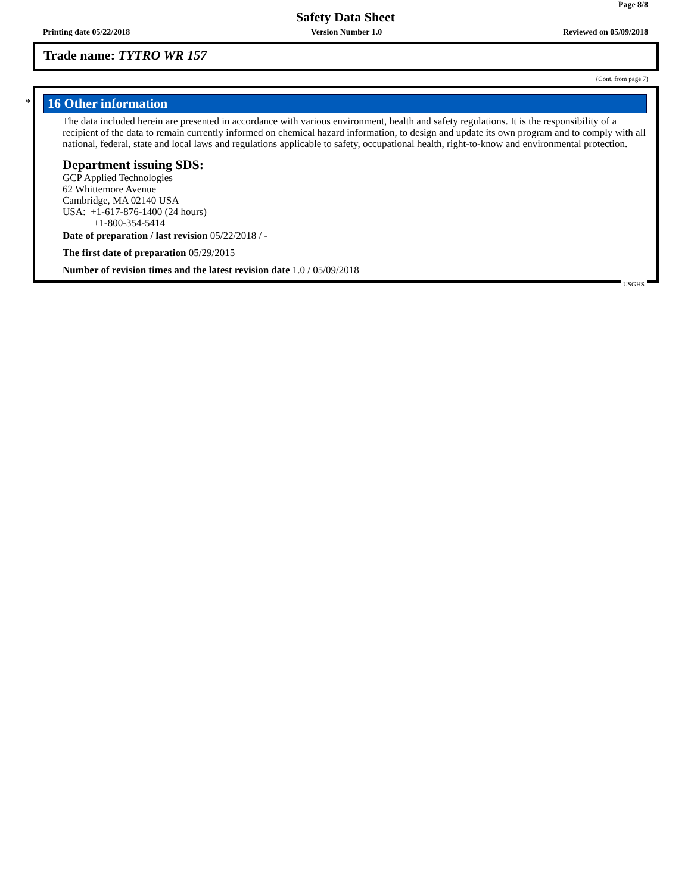Page 8/8
Safety Data Sheet
Printing date 05/22/2018 Version Number 1.0 Reviewed on 05/09/2018
Trade name: TYTRO WR 157
(Cont. from page 7)
*
16 Other information
The data included herein are presented in accordance with various environment, health and safety regulations. It is the responsibility of a recipient of the data to remain currently informed on chemical hazard information, to design and update its own program and to comply with all national, federal, state and local laws and regulations applicable to safety, occupational health, right-to-know and environmental protection.
Department issuing SDS:
GCP Applied Technologies
62 Whittemore Avenue
Cambridge, MA 02140 USA
USA: +1-617-876-1400 (24 hours)
+1-800-354-5414
Date of preparation / last revision 05/22/2018 / -
The first date of preparation 05/29/2015
Number of revision times and the latest revision date 1.0 / 05/09/2018
USGHS